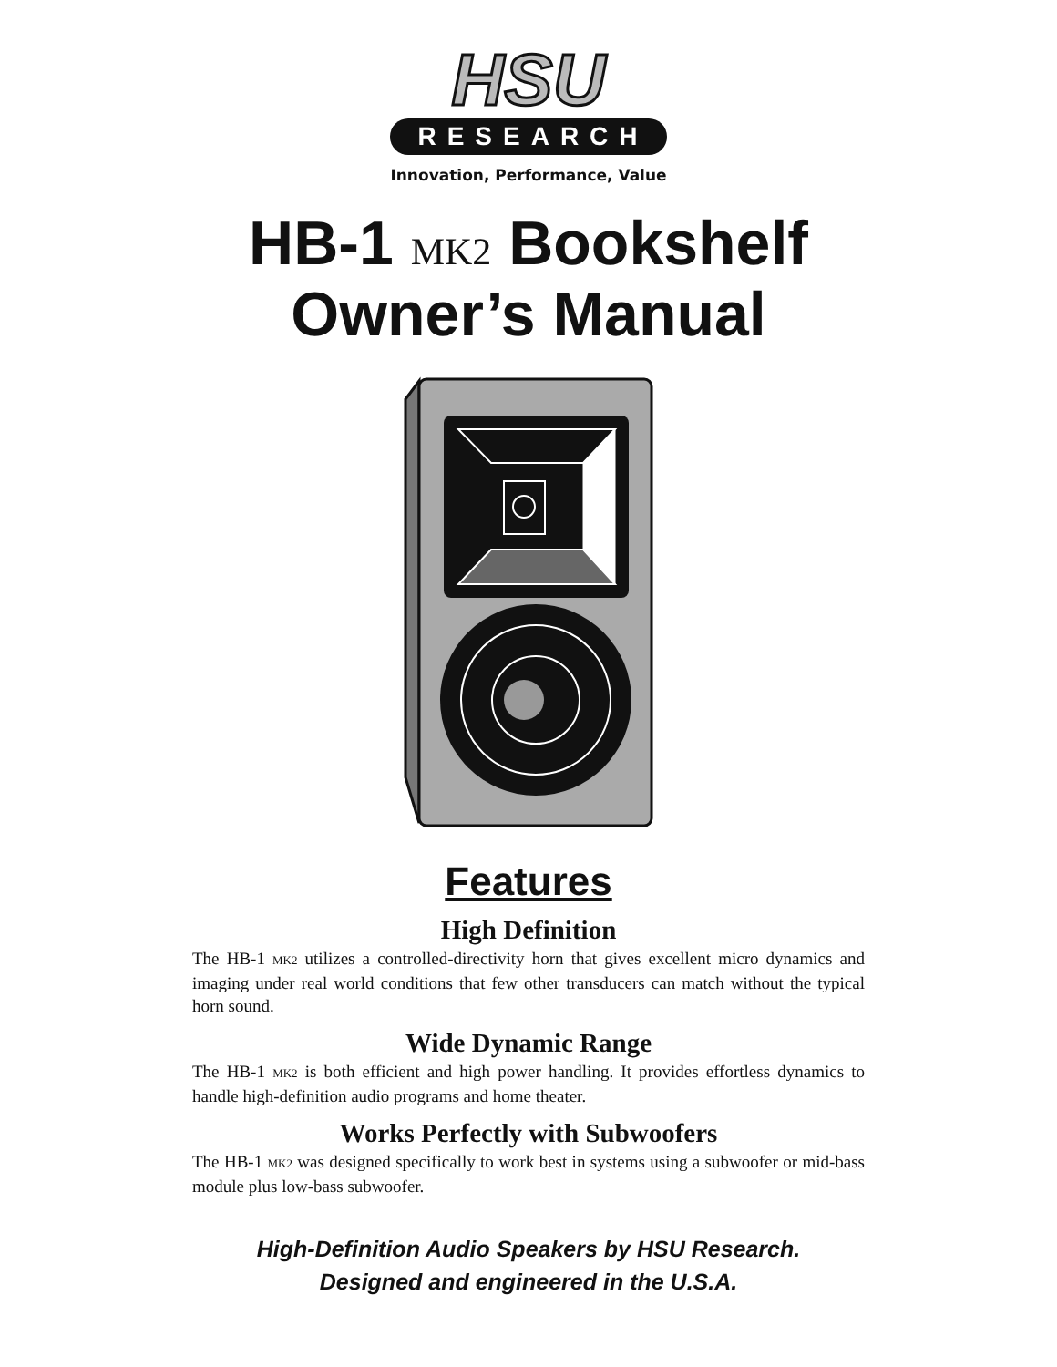HSU
RESEARCH
Innovation, Performance, Value
HB-1 MK2 Bookshelf
Owner’s Manual
Features
High Definition
The HB-1 MK2 utilizes a controlled-directivity horn that gives excellent micro dynamics and imaging under real world conditions that few other transducers can match without the typical horn sound.
Wide Dynamic Range
The HB-1 MK2 is both efficient and high power handling. It provides effortless dynamics to handle high-definition audio programs and home theater.
Works Perfectly with Subwoofers
The HB-1 MK2 was designed specifically to work best in systems using a subwoofer or mid-bass module plus low-bass subwoofer.
High-Definition Audio Speakers by HSU Research.
Designed and engineered in the U.S.A.